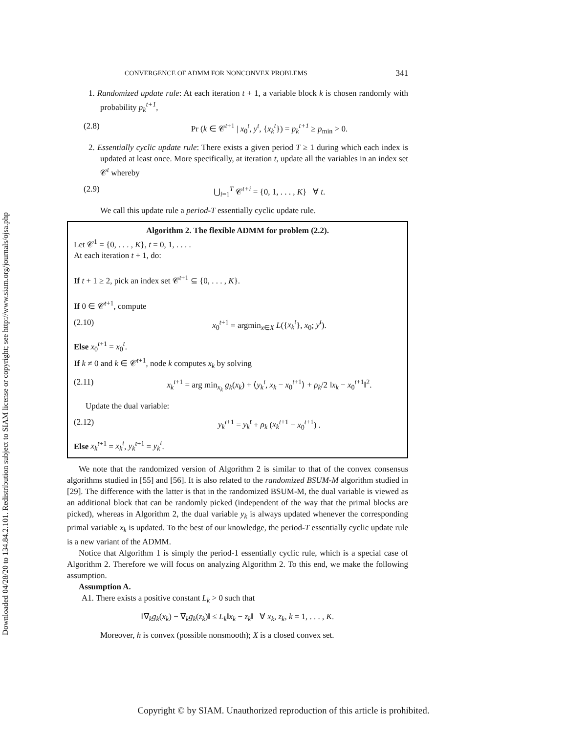Downloaded 04/28/20 to 134.84.2.101. Redistribution subject to SIAM license or copyright; see http://www.siam.org/journals/ojsa.php
CONVERGENCE OF ADMM FOR NONCONVEX PROBLEMS 341
1. Randomized update rule: At each iteration t + 1, a variable block k is chosen randomly with probability p<sub>k</sub><sup>t+1</sup>,
(2.8) Pr (k ∈ 𝒞<sup>t+1</sup> | x<sub>0</sub><sup>t</sup>, y<sup>t</sup>, {x<sub>k</sub><sup>t</sup>}) = p<sub>k</sub><sup>t+1</sup> ≥ p<sub>min</sub> > 0.
2. Essentially cyclic update rule: There exists a given period T ≥ 1 during which each index is updated at least once. More specifically, at iteration t, update all the variables in an index set 𝒞<sup>t</sup> whereby
(2.9) ⋃<sub>i=1</sub><sup>T</sup> 𝒞<sup>t+i</sup> = {0, 1, . . . , K} ∀ t.
We call this update rule a period-T essentially cyclic update rule.
Algorithm 2. The flexible ADMM for problem (2.2).
Let 𝒞<sup>1</sup> = {0, . . . , K}, t = 0, 1, . . . .
At each iteration t + 1, do:
If t + 1 ≥ 2, pick an index set 𝒞<sup>t+1</sup> ⊆ {0, . . . , K}.
If 0 ∈ 𝒞<sup>t+1</sup>, compute
(2.10) x<sub>0</sub><sup>t+1</sup> = argmin<sub>x∈X</sub> L({x<sub>k</sub><sup>t</sup>}, x<sub>0</sub>; y<sup>t</sup>).
Else x<sub>0</sub><sup>t+1</sup> = x<sub>0</sub><sup>t</sup>.
If k ≠ 0 and k ∈ 𝒞<sup>t+1</sup>, node k computes x<sub>k</sub> by solving
(2.11) x<sub>k</sub><sup>t+1</sup> = arg min<sub>x<sub>k</sub></sub> g<sub>k</sub>(x<sub>k</sub>) + ⟨y<sub>k</sub><sup>t</sup>, x<sub>k</sub> − x<sub>0</sub><sup>t+1</sup>⟩ + ρ<sub>k</sub>/2 ‖x<sub>k</sub> − x<sub>0</sub><sup>t+1</sup>‖<sup>2</sup>.
Update the dual variable:
(2.12) y<sub>k</sub><sup>t+1</sup> = y<sub>k</sub><sup>t</sup> + ρ<sub>k</sub> (x<sub>k</sub><sup>t+1</sup> − x<sub>0</sub><sup>t+1</sup>) .
Else x<sub>k</sub><sup>t+1</sup> = x<sub>k</sub><sup>t</sup>, y<sub>k</sub><sup>t+1</sup> = y<sub>k</sub><sup>t</sup>.
We note that the randomized version of Algorithm 2 is similar to that of the convex consensus algorithms studied in [55] and [56]. It is also related to the randomized BSUM-M algorithm studied in [29]. The difference with the latter is that in the randomized BSUM-M, the dual variable is viewed as an additional block that can be randomly picked (independent of the way that the primal blocks are picked), whereas in Algorithm 2, the dual variable y<sub>k</sub> is always updated whenever the corresponding primal variable x<sub>k</sub> is updated. To the best of our knowledge, the period-T essentially cyclic update rule is a new variant of the ADMM.
Notice that Algorithm 1 is simply the period-1 essentially cyclic rule, which is a special case of Algorithm 2. Therefore we will focus on analyzing Algorithm 2. To this end, we make the following assumption.
Assumption A.
A1. There exists a positive constant L<sub>k</sub> > 0 such that
‖∇<sub>k</sub>g<sub>k</sub>(x<sub>k</sub>) − ∇<sub>k</sub>g<sub>k</sub>(z<sub>k</sub>)‖ ≤ L<sub>k</sub>‖x<sub>k</sub> − z<sub>k</sub>‖ ∀ x<sub>k</sub>, z<sub>k</sub>, k = 1, . . . , K.
Moreover, h is convex (possible nonsmooth); X is a closed convex set.
Copyright © by SIAM. Unauthorized reproduction of this article is prohibited.